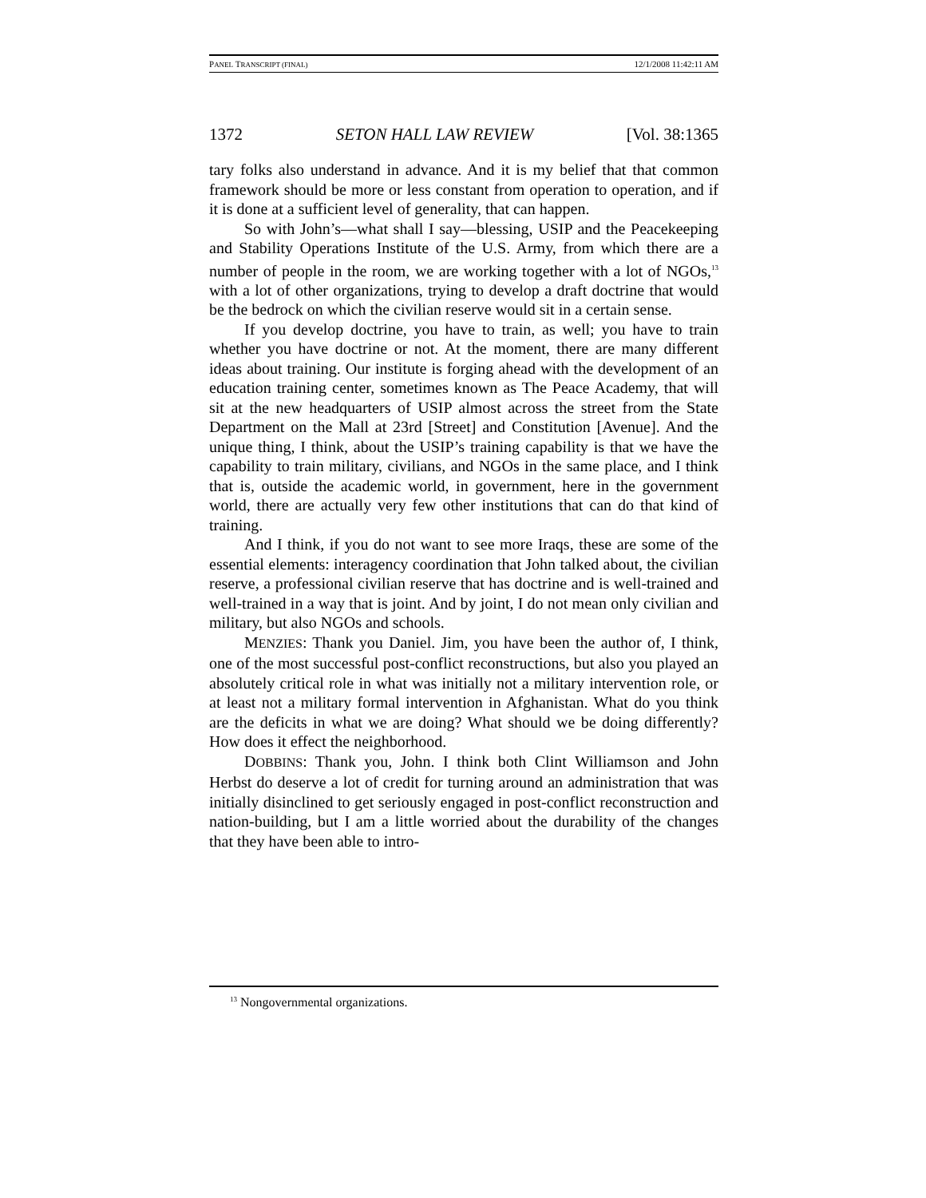PANEL TRANSCRIPT (FINAL) 12/1/2008 11:42:11 AM
1372 SETON HALL LAW REVIEW [Vol. 38:1365
tary folks also understand in advance. And it is my belief that that common framework should be more or less constant from operation to operation, and if it is done at a sufficient level of generality, that can happen.
So with John’s—what shall I say—blessing, USIP and the Peacekeeping and Stability Operations Institute of the U.S. Army, from which there are a number of people in the room, we are working together with a lot of NGOs,<sup>13</sup> with a lot of other organizations, trying to develop a draft doctrine that would be the bedrock on which the civilian reserve would sit in a certain sense.
If you develop doctrine, you have to train, as well; you have to train whether you have doctrine or not. At the moment, there are many different ideas about training. Our institute is forging ahead with the development of an education training center, sometimes known as The Peace Academy, that will sit at the new headquarters of USIP almost across the street from the State Department on the Mall at 23rd [Street] and Constitution [Avenue]. And the unique thing, I think, about the USIP’s training capability is that we have the capability to train military, civilians, and NGOs in the same place, and I think that is, outside the academic world, in government, here in the government world, there are actually very few other institutions that can do that kind of training.
And I think, if you do not want to see more Iraqs, these are some of the essential elements: interagency coordination that John talked about, the civilian reserve, a professional civilian reserve that has doctrine and is well-trained and well-trained in a way that is joint. And by joint, I do not mean only civilian and military, but also NGOs and schools.
MENZIES: Thank you Daniel. Jim, you have been the author of, I think, one of the most successful post-conflict reconstructions, but also you played an absolutely critical role in what was initially not a military intervention role, or at least not a military formal intervention in Afghanistan. What do you think are the deficits in what we are doing? What should we be doing differently? How does it effect the neighborhood.
DOBBINS: Thank you, John. I think both Clint Williamson and John Herbst do deserve a lot of credit for turning around an administration that was initially disinclined to get seriously engaged in post-conflict reconstruction and nation-building, but I am a little worried about the durability of the changes that they have been able to intro-
<sup>13</sup> Nongovernmental organizations.